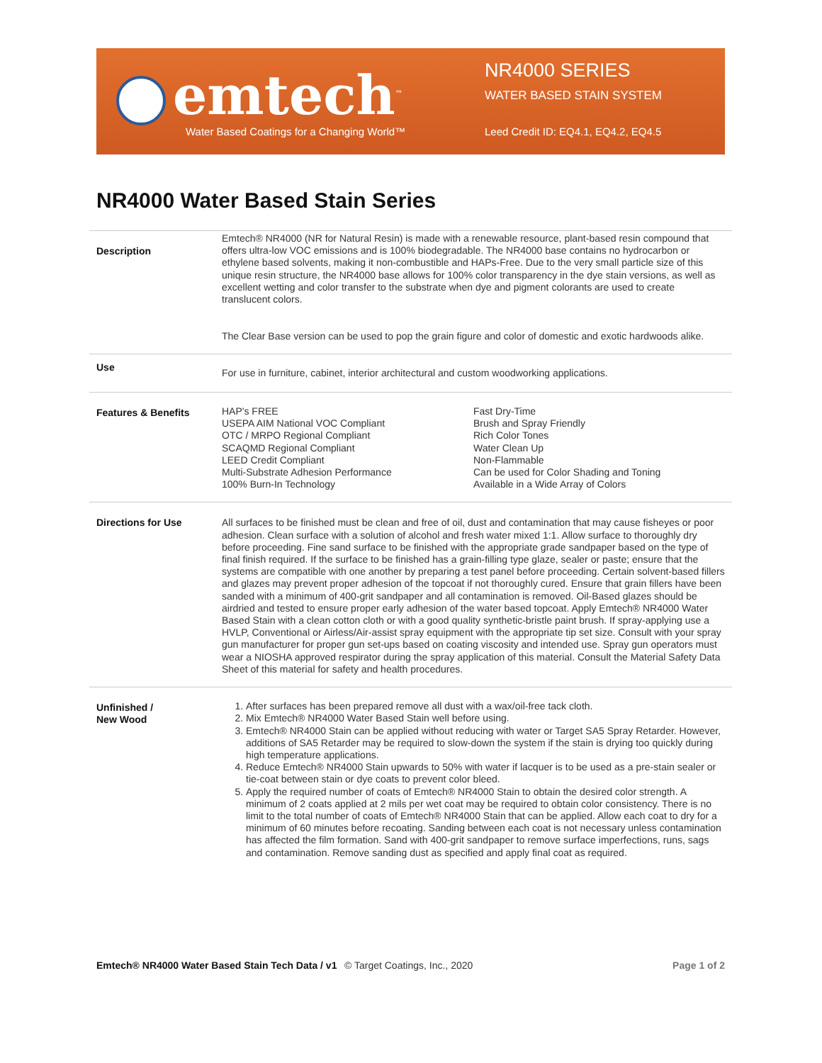emtech<sup>™</sup>
Water Based Coatings for a Changing World™
NR4000 SERIES
WATER BASED STAIN SYSTEM
Leed Credit ID: EQ4.1, EQ4.2, EQ4.5
NR4000 Water Based Stain Series
| Description | Emtech® NR4000 (NR for Natural Resin) is made with a renewable resource, plant-based resin compound that offers ultra-low VOC emissions and is 100% biodegradable. The NR4000 base contains no hydrocarbon or ethylene based solvents, making it non-combustible and HAPs-Free. Due to the very small particle size of this unique resin structure, the NR4000 base allows for 100% color transparency in the dye stain versions, as well as excellent wetting and color transfer to the substrate when dye and pigment colorants are used to create translucent colors. The Clear Base version can be used to pop the grain figure and color of domestic and exotic hardwoods alike. |
| Use | For use in furniture, cabinet, interior architectural and custom woodworking applications. |
| Features & Benefits | HAP's FREE USEPA AIM National VOC Compliant OTC / MRPO Regional Compliant SCAQMD Regional Compliant LEED Credit Compliant Multi-Substrate Adhesion Performance 100% Burn-In Technology Fast Dry-Time Brush and Spray Friendly Rich Color Tones Water Clean Up Non-Flammable Can be used for Color Shading and Toning Available in a Wide Array of Colors |
| Directions for Use | All surfaces to be finished must be clean and free of oil, dust and contamination that may cause fisheyes or poor adhesion. Clean surface with a solution of alcohol and fresh water mixed 1:1. Allow surface to thoroughly dry before proceeding. Fine sand surface to be finished with the appropriate grade sandpaper based on the type of final finish required. If the surface to be finished has a grain-filling type glaze, sealer or paste; ensure that the systems are compatible with one another by preparing a test panel before proceeding. Certain solvent-based fillers and glazes may prevent proper adhesion of the topcoat if not thoroughly cured. Ensure that grain fillers have been sanded with a minimum of 400-grit sandpaper and all contamination is removed. Oil-Based glazes should be airdried and tested to ensure proper early adhesion of the water based topcoat. Apply Emtech® NR4000 Water Based Stain with a clean cotton cloth or with a good quality synthetic-bristle paint brush. If spray-applying use a HVLP, Conventional or Airless/Air-assist spray equipment with the appropriate tip set size. Consult with your spray gun manufacturer for proper gun set-ups based on coating viscosity and intended use. Spray gun operators must wear a NIOSHA approved respirator during the spray application of this material. Consult the Material Safety Data Sheet of this material for safety and health procedures. |
| Unfinished / New Wood | 1. After surfaces has been prepared remove all dust with a wax/oil-free tack cloth. 2. Mix Emtech® NR4000 Water Based Stain well before using. 3. Emtech® NR4000 Stain can be applied without reducing with water or Target SA5 Spray Retarder. However, additions of SA5 Retarder may be required to slow-down the system if the stain is drying too quickly during high temperature applications. 4. Reduce Emtech® NR4000 Stain upwards to 50% with water if lacquer is to be used as a pre-stain sealer or tie-coat between stain or dye coats to prevent color bleed. 5. Apply the required number of coats of Emtech® NR4000 Stain to obtain the desired color strength. A minimum of 2 coats applied at 2 mils per wet coat may be required to obtain color consistency. There is no limit to the total number of coats of Emtech® NR4000 Stain that can be applied. Allow each coat to dry for a minimum of 60 minutes before recoating. Sanding between each coat is not necessary unless contamination has affected the film formation. Sand with 400-grit sandpaper to remove surface imperfections, runs, sags and contamination. Remove sanding dust as specified and apply final coat as required. |
Emtech® NR4000 Water Based Stain Tech Data / v1
© Target Coatings, Inc., 2020 Page 1 of 2